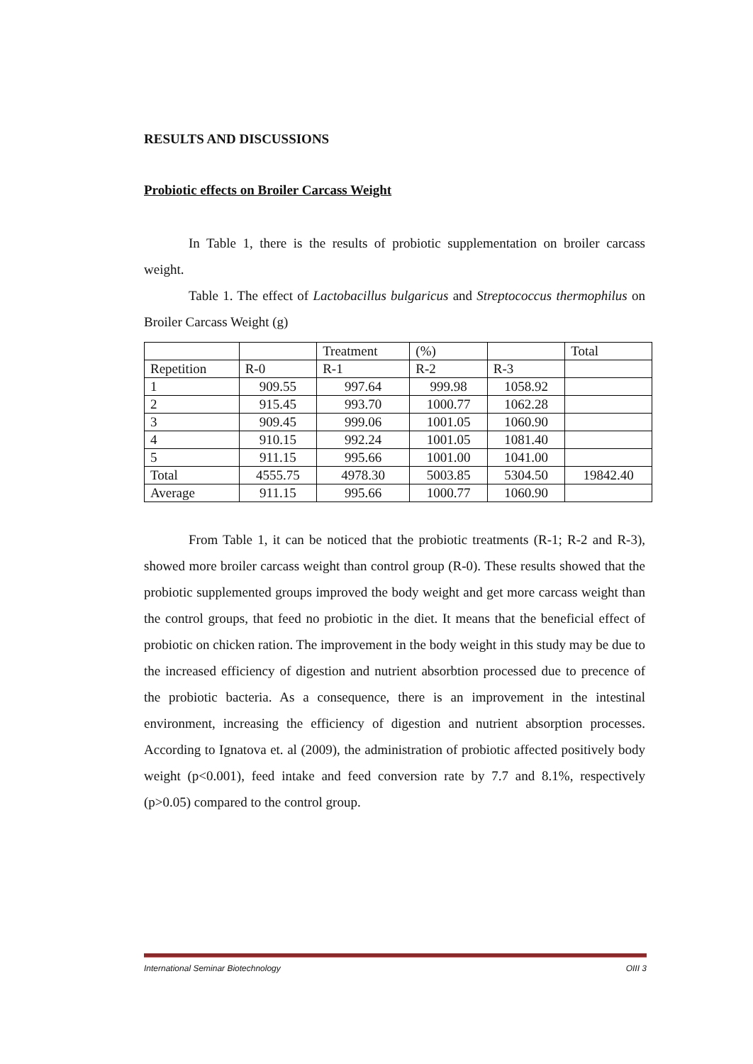RESULTS AND DISCUSSIONS
Probiotic effects on Broiler Carcass Weight
In Table 1, there is the results of probiotic supplementation on broiler carcass weight.
Table 1. The effect of Lactobacillus bulgaricus and Streptococcus thermophilus on Broiler Carcass Weight (g)
| | | Treatment | (%) | | Total |
| Repetition | R-0 | R-1 | R-2 | R-3 | |
| 1 | 909.55 | 997.64 | 999.98 | 1058.92 | |
| 2 | 915.45 | 993.70 | 1000.77 | 1062.28 | |
| 3 | 909.45 | 999.06 | 1001.05 | 1060.90 | |
| 4 | 910.15 | 992.24 | 1001.05 | 1081.40 | |
| 5 | 911.15 | 995.66 | 1001.00 | 1041.00 | |
| Total | 4555.75 | 4978.30 | 5003.85 | 5304.50 | 19842.40 |
| Average | 911.15 | 995.66 | 1000.77 | 1060.90 | |
From Table 1, it can be noticed that the probiotic treatments (R-1; R-2 and R-3), showed more broiler carcass weight than control group (R-0). These results showed that the probiotic supplemented groups improved the body weight and get more carcass weight than the control groups, that feed no probiotic in the diet. It means that the beneficial effect of probiotic on chicken ration. The improvement in the body weight in this study may be due to the increased efficiency of digestion and nutrient absorbtion processed due to precence of the probiotic bacteria. As a consequence, there is an improvement in the intestinal environment, increasing the efficiency of digestion and nutrient absorption processes. According to Ignatova et. al (2009), the administration of probiotic affected positively body weight (p<0.001), feed intake and feed conversion rate by 7.7 and 8.1%, respectively (p>0.05) compared to the control group.
International Seminar Biotechnology OIII 3